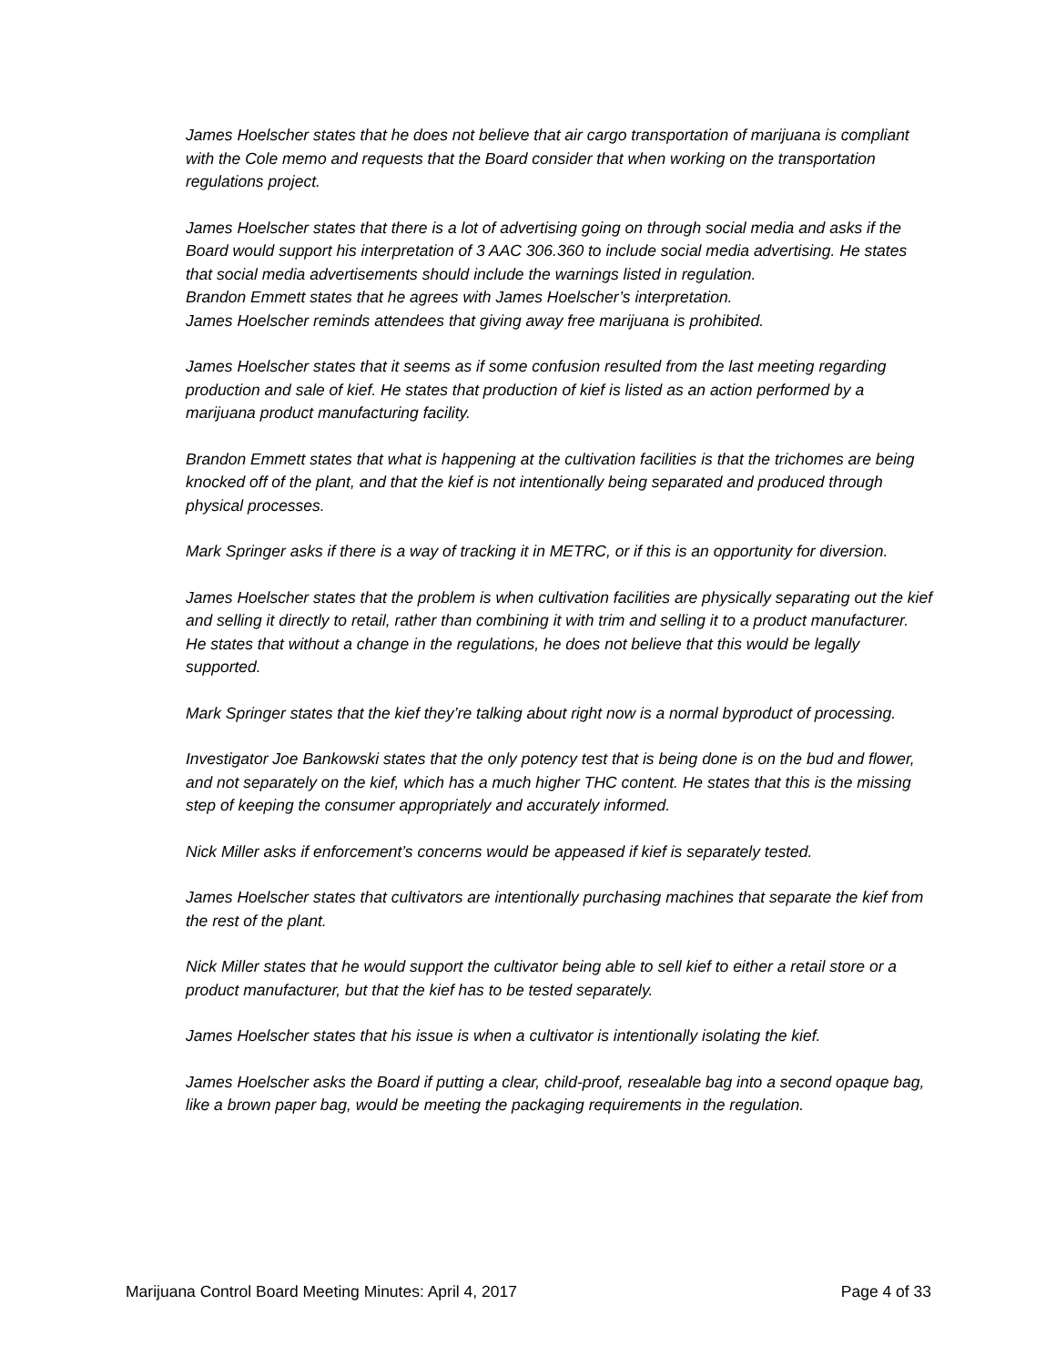James Hoelscher states that he does not believe that air cargo transportation of marijuana is compliant with the Cole memo and requests that the Board consider that when working on the transportation regulations project.
James Hoelscher states that there is a lot of advertising going on through social media and asks if the Board would support his interpretation of 3 AAC 306.360 to include social media advertising. He states that social media advertisements should include the warnings listed in regulation.
Brandon Emmett states that he agrees with James Hoelscher’s interpretation.
James Hoelscher reminds attendees that giving away free marijuana is prohibited.
James Hoelscher states that it seems as if some confusion resulted from the last meeting regarding production and sale of kief. He states that production of kief is listed as an action performed by a marijuana product manufacturing facility.
Brandon Emmett states that what is happening at the cultivation facilities is that the trichomes are being knocked off of the plant, and that the kief is not intentionally being separated and produced through physical processes.
Mark Springer asks if there is a way of tracking it in METRC, or if this is an opportunity for diversion.
James Hoelscher states that the problem is when cultivation facilities are physically separating out the kief and selling it directly to retail, rather than combining it with trim and selling it to a product manufacturer. He states that without a change in the regulations, he does not believe that this would be legally supported.
Mark Springer states that the kief they’re talking about right now is a normal byproduct of processing.
Investigator Joe Bankowski states that the only potency test that is being done is on the bud and flower, and not separately on the kief, which has a much higher THC content. He states that this is the missing step of keeping the consumer appropriately and accurately informed.
Nick Miller asks if enforcement’s concerns would be appeased if kief is separately tested.
James Hoelscher states that cultivators are intentionally purchasing machines that separate the kief from the rest of the plant.
Nick Miller states that he would support the cultivator being able to sell kief to either a retail store or a product manufacturer, but that the kief has to be tested separately.
James Hoelscher states that his issue is when a cultivator is intentionally isolating the kief.
James Hoelscher asks the Board if putting a clear, child-proof, resealable bag into a second opaque bag, like a brown paper bag, would be meeting the packaging requirements in the regulation.
Marijuana Control Board Meeting Minutes: April 4, 2017 Page 4 of 33